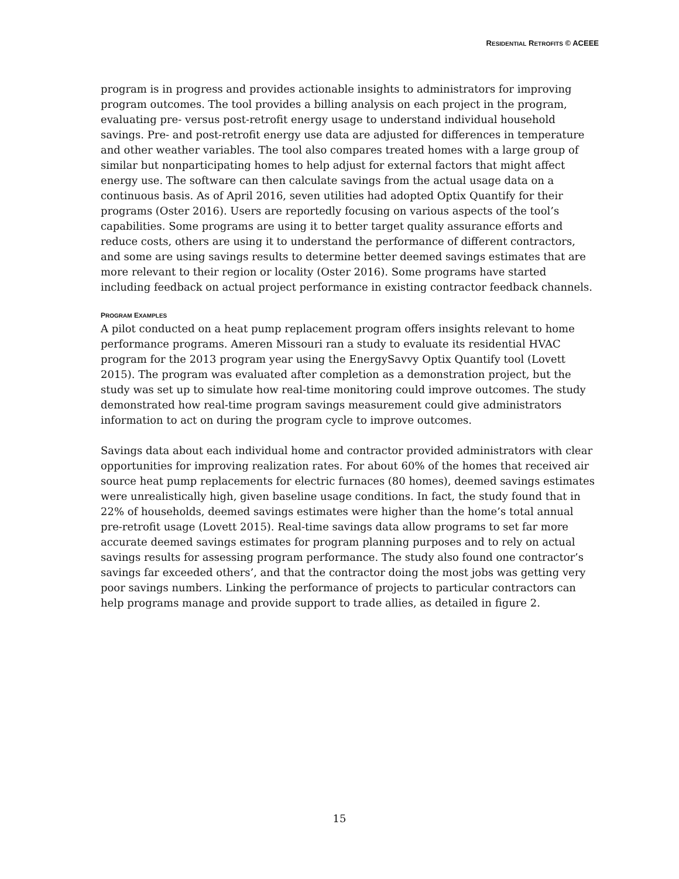RESIDENTIAL RETROFITS © ACEEE
program is in progress and provides actionable insights to administrators for improving program outcomes. The tool provides a billing analysis on each project in the program, evaluating pre- versus post-retrofit energy usage to understand individual household savings. Pre- and post-retrofit energy use data are adjusted for differences in temperature and other weather variables. The tool also compares treated homes with a large group of similar but nonparticipating homes to help adjust for external factors that might affect energy use. The software can then calculate savings from the actual usage data on a continuous basis. As of April 2016, seven utilities had adopted Optix Quantify for their programs (Oster 2016). Users are reportedly focusing on various aspects of the tool’s capabilities. Some programs are using it to better target quality assurance efforts and reduce costs, others are using it to understand the performance of different contractors, and some are using savings results to determine better deemed savings estimates that are more relevant to their region or locality (Oster 2016). Some programs have started including feedback on actual project performance in existing contractor feedback channels.
PROGRAM EXAMPLES
A pilot conducted on a heat pump replacement program offers insights relevant to home performance programs. Ameren Missouri ran a study to evaluate its residential HVAC program for the 2013 program year using the EnergySavvy Optix Quantify tool (Lovett 2015). The program was evaluated after completion as a demonstration project, but the study was set up to simulate how real-time monitoring could improve outcomes. The study demonstrated how real-time program savings measurement could give administrators information to act on during the program cycle to improve outcomes.
Savings data about each individual home and contractor provided administrators with clear opportunities for improving realization rates. For about 60% of the homes that received air source heat pump replacements for electric furnaces (80 homes), deemed savings estimates were unrealistically high, given baseline usage conditions. In fact, the study found that in 22% of households, deemed savings estimates were higher than the home’s total annual pre-retrofit usage (Lovett 2015). Real-time savings data allow programs to set far more accurate deemed savings estimates for program planning purposes and to rely on actual savings results for assessing program performance. The study also found one contractor’s savings far exceeded others’, and that the contractor doing the most jobs was getting very poor savings numbers. Linking the performance of projects to particular contractors can help programs manage and provide support to trade allies, as detailed in figure 2.
15